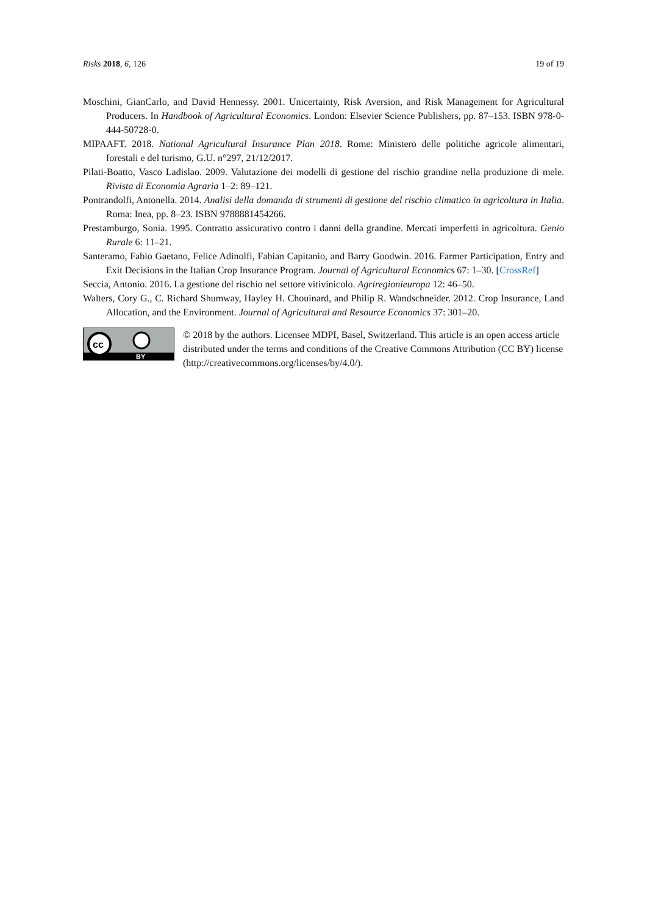Risks 2018, 6, 126 19 of 19
Moschini, GianCarlo, and David Hennessy. 2001. Unicertainty, Risk Aversion, and Risk Management for Agricultural Producers. In Handbook of Agricultural Economics. London: Elsevier Science Publishers, pp. 87–153. ISBN 978-0-444-50728-0.
MIPAAFT. 2018. National Agricultural Insurance Plan 2018. Rome: Ministero delle politiche agricole alimentari, forestali e del turismo, G.U. n°297, 21/12/2017.
Pilati-Boatto, Vasco Ladislao. 2009. Valutazione dei modelli di gestione del rischio grandine nella produzione di mele. Rivista di Economia Agraria 1–2: 89–121.
Pontrandolfi, Antonella. 2014. Analisi della domanda di strumenti di gestione del rischio climatico in agricoltura in Italia. Roma: Inea, pp. 8–23. ISBN 9788881454266.
Prestamburgo, Sonia. 1995. Contratto assicurativo contro i danni della grandine. Mercati imperfetti in agricoltura. Genio Rurale 6: 11–21.
Santeramo, Fabio Gaetano, Felice Adinolfi, Fabian Capitanio, and Barry Goodwin. 2016. Farmer Participation, Entry and Exit Decisions in the Italian Crop Insurance Program. Journal of Agricultural Economics 67: 1–30. [CrossRef]
Seccia, Antonio. 2016. La gestione del rischio nel settore vitivinicolo. Agriregionieuropa 12: 46–50.
Walters, Cory G., C. Richard Shumway, Hayley H. Chouinard, and Philip R. Wandschneider. 2012. Crop Insurance, Land Allocation, and the Environment. Journal of Agricultural and Resource Economics 37: 301–20.
cc
BY
© 2018 by the authors. Licensee MDPI, Basel, Switzerland. This article is an open access article distributed under the terms and conditions of the Creative Commons Attribution (CC BY) license (http://creativecommons.org/licenses/by/4.0/).